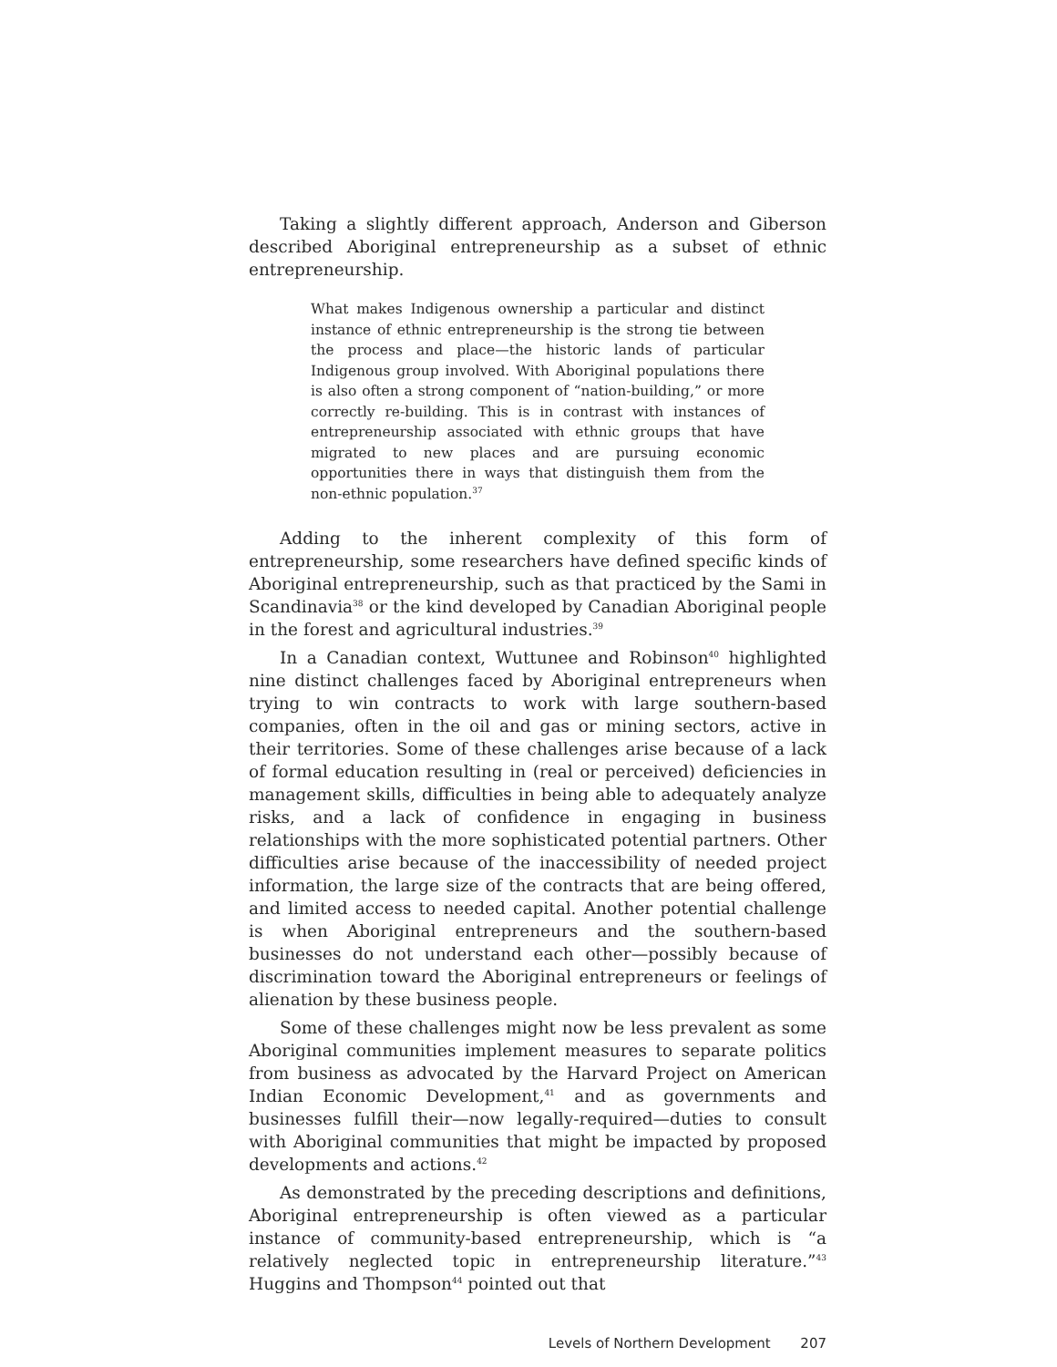Taking a slightly different approach, Anderson and Giberson described Aboriginal entrepreneurship as a subset of ethnic entrepreneurship.
What makes Indigenous ownership a particular and distinct instance of ethnic entrepreneurship is the strong tie between the process and place—the historic lands of particular Indigenous group involved. With Aboriginal populations there is also often a strong component of “nation-building,” or more correctly re-building. This is in contrast with instances of entrepreneurship associated with ethnic groups that have migrated to new places and are pursuing economic opportunities there in ways that distinguish them from the non-ethnic population.<sup>37</sup>
Adding to the inherent complexity of this form of entrepreneurship, some researchers have defined specific kinds of Aboriginal entrepreneurship, such as that practiced by the Sami in Scandinavia<sup>38</sup> or the kind developed by Canadian Aboriginal people in the forest and agricultural industries.<sup>39</sup>
In a Canadian context, Wuttunee and Robinson<sup>40</sup> highlighted nine distinct challenges faced by Aboriginal entrepreneurs when trying to win contracts to work with large southern-based companies, often in the oil and gas or mining sectors, active in their territories. Some of these challenges arise because of a lack of formal education resulting in (real or perceived) deficiencies in management skills, difficulties in being able to adequately analyze risks, and a lack of confidence in engaging in business relationships with the more sophisticated potential partners. Other difficulties arise because of the inaccessibility of needed project information, the large size of the contracts that are being offered, and limited access to needed capital. Another potential challenge is when Aboriginal entrepreneurs and the southern-based businesses do not understand each other—possibly because of discrimination toward the Aboriginal entrepreneurs or feelings of alienation by these business people.
Some of these challenges might now be less prevalent as some Aboriginal communities implement measures to separate politics from business as advocated by the Harvard Project on American Indian Economic Development,<sup>41</sup> and as governments and businesses fulfill their—now legally-required—duties to consult with Aboriginal communities that might be impacted by proposed developments and actions.<sup>42</sup>
As demonstrated by the preceding descriptions and definitions, Aboriginal entrepreneurship is often viewed as a particular instance of community-based entrepreneurship, which is “a relatively neglected topic in entrepreneurship literature.”<sup>43</sup> Huggins and Thompson<sup>44</sup> pointed out that
Levels of Northern Development 207